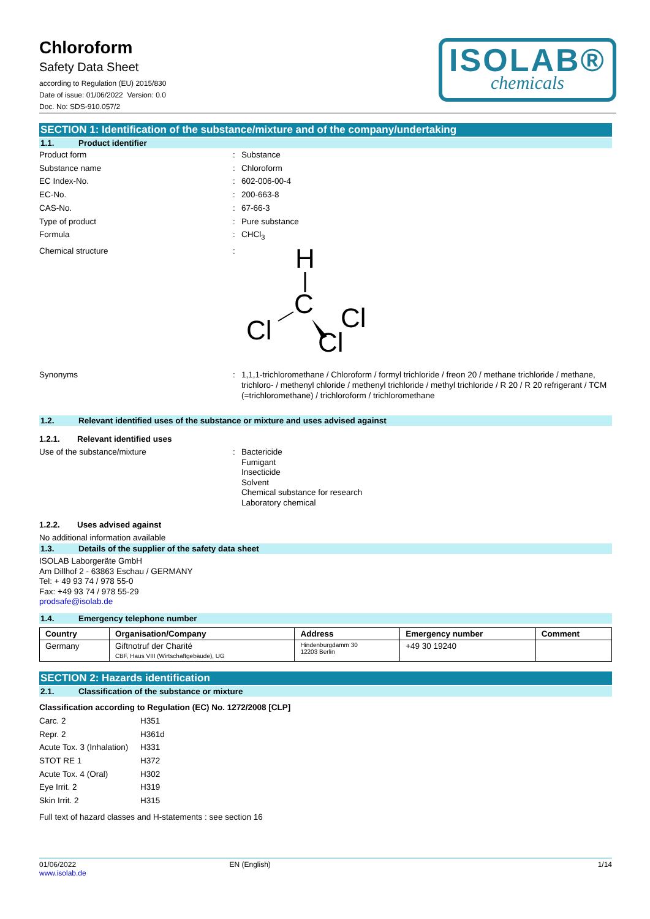Chloroform
Safety Data Sheet
according to Regulation (EU) 2015/830
Date of issue: 01/06/2022 Version: 0.0
Doc. No: SDS-910.057/2
ISOLAB®
chemicals
SECTION 1: Identification of the substance/mixture and of the company/undertaking
1.1. Product identifier
Product form : Substance
Substance name : Chloroform
EC Index-No. : 602-006-00-4
EC-No. : 200-663-8
CAS-No. : 67-66-3
Type of product : Pure substance
Formula : CHCl<sub>3</sub>
Chemical structure :
H
C
Cl
Cl
Cl
Synonyms : 1,1,1-trichloromethane / Chloroform / formyl trichloride / freon 20 / methane trichloride / methane, trichloro- / methenyl chloride / methenyl trichloride / methyl trichloride / R 20 / R 20 refrigerant / TCM (=trichloromethane) / trichloroform / trichloromethane
1.2. Relevant identified uses of the substance or mixture and uses advised against
1.2.1. Relevant identified uses
Use of the substance/mixture : Bactericide
Fumigant
Insecticide
Solvent
Chemical substance for research
Laboratory chemical
1.2.2. Uses advised against
No additional information available
1.3. Details of the supplier of the safety data sheet
ISOLAB Laborgeräte GmbH
Am Dillhof 2 - 63863 Eschau / GERMANY
Tel: + 49 93 74 / 978 55-0
Fax: +49 93 74 / 978 55-29
prodsafe@isolab.de
1.4. Emergency telephone number
| Country | Organisation/Company | Address | Emergency number | Comment |
| --- | --- | --- | --- | --- |
| Germany | Giftnotruf der Charité CBF, Haus VIII (Wirtschaftgebäude), UG | Hindenburgdamm 30 12203 Berlin | +49 30 19240 | |
SECTION 2: Hazards identification
2.1. Classification of the substance or mixture
Classification according to Regulation (EC) No. 1272/2008 [CLP]
Carc. 2 H351
Repr. 2 H361d
Acute Tox. 3 (Inhalation)
H331
STOT RE 1 H372
Acute Tox. 4 (Oral) H302
Eye Irrit. 2 H319
Skin Irrit. 2 H315
Full text of hazard classes and H-statements : see section 16
01/06/2022
www.isolab.de
EN (English) 1/14